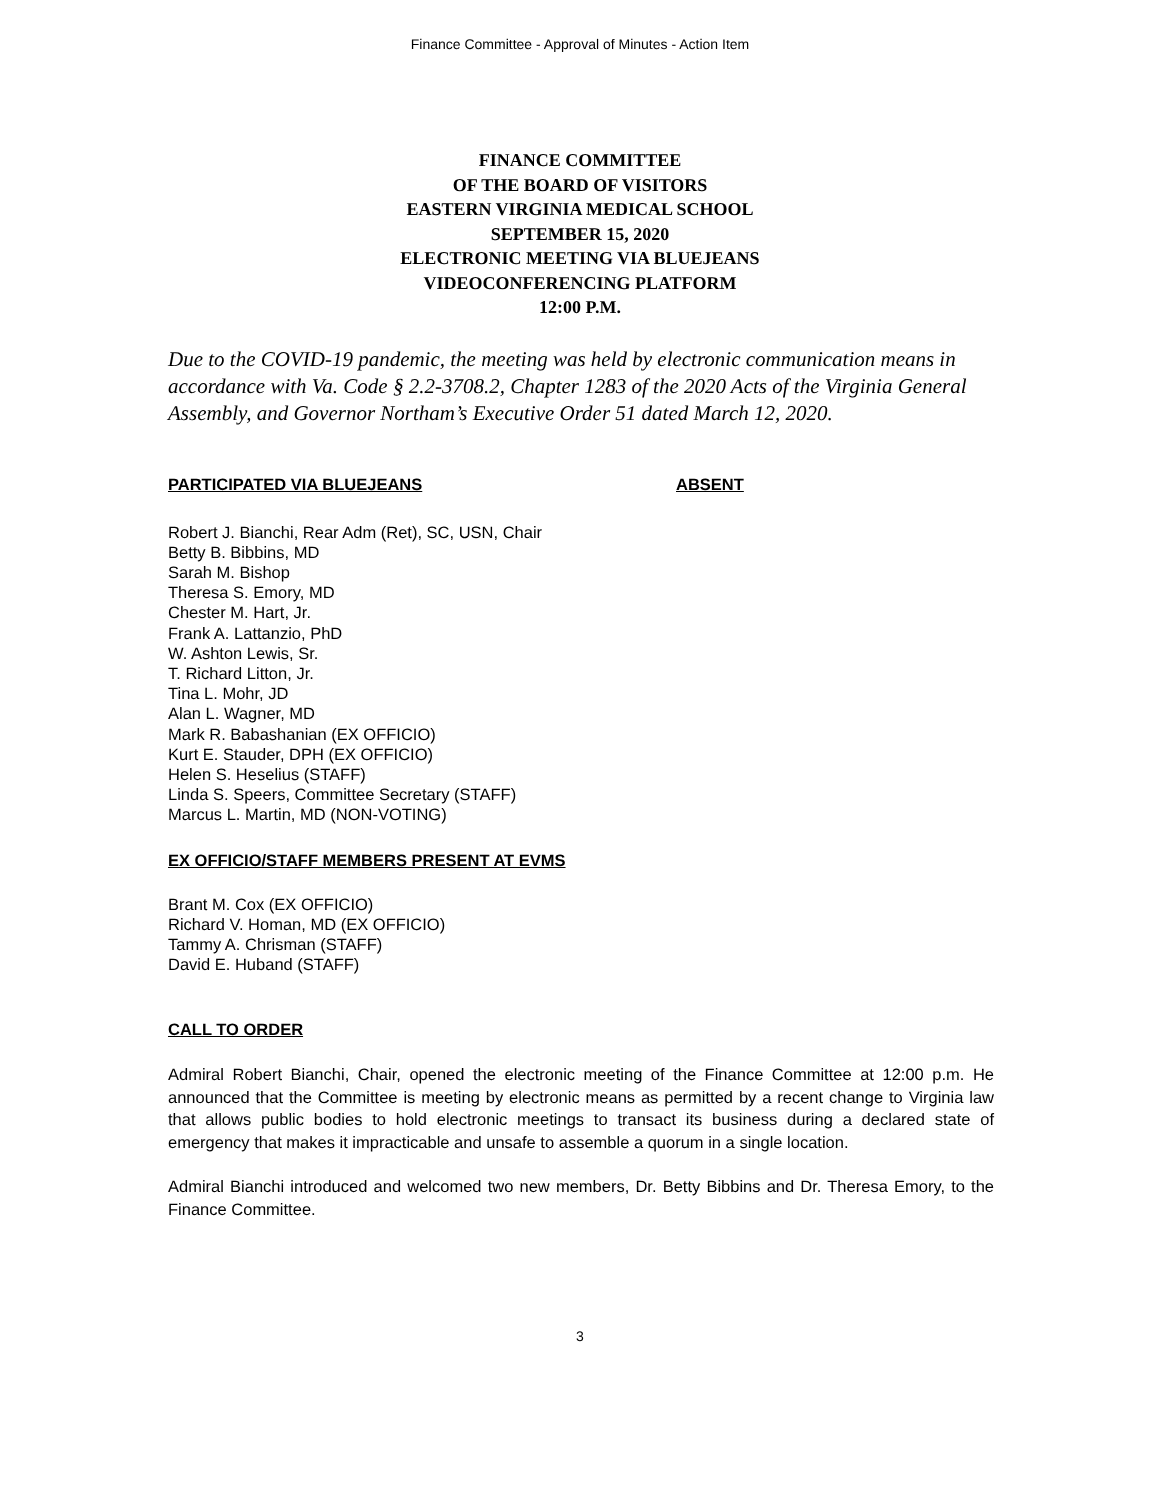Finance Committee - Approval of Minutes - Action Item
FINANCE COMMITTEE
OF THE BOARD OF VISITORS
EASTERN VIRGINIA MEDICAL SCHOOL
SEPTEMBER 15, 2020
ELECTRONIC MEETING VIA BLUEJEANS
VIDEOCONFERENCING PLATFORM
12:00 P.M.
Due to the COVID-19 pandemic, the meeting was held by electronic communication means in accordance with Va. Code § 2.2-3708.2, Chapter 1283 of the 2020 Acts of the Virginia General Assembly, and Governor Northam’s Executive Order 51 dated March 12, 2020.
PARTICIPATED VIA BLUEJEANS ABSENT
Robert J. Bianchi, Rear Adm (Ret), SC, USN, Chair
Betty B. Bibbins, MD
Sarah M. Bishop
Theresa S. Emory, MD
Chester M. Hart, Jr.
Frank A. Lattanzio, PhD
W. Ashton Lewis, Sr.
T. Richard Litton, Jr.
Tina L. Mohr, JD
Alan L. Wagner, MD
Mark R. Babashanian (EX OFFICIO)
Kurt E. Stauder, DPH (EX OFFICIO)
Helen S. Heselius (STAFF)
Linda S. Speers, Committee Secretary (STAFF)
Marcus L. Martin, MD (NON-VOTING)
EX OFFICIO/STAFF MEMBERS PRESENT AT EVMS
Brant M. Cox (EX OFFICIO)
Richard V. Homan, MD (EX OFFICIO)
Tammy A. Chrisman (STAFF)
David E. Huband (STAFF)
CALL TO ORDER
Admiral Robert Bianchi, Chair, opened the electronic meeting of the Finance Committee at 12:00 p.m. He announced that the Committee is meeting by electronic means as permitted by a recent change to Virginia law that allows public bodies to hold electronic meetings to transact its business during a declared state of emergency that makes it impracticable and unsafe to assemble a quorum in a single location.
Admiral Bianchi introduced and welcomed two new members, Dr. Betty Bibbins and Dr. Theresa Emory, to the Finance Committee.
3